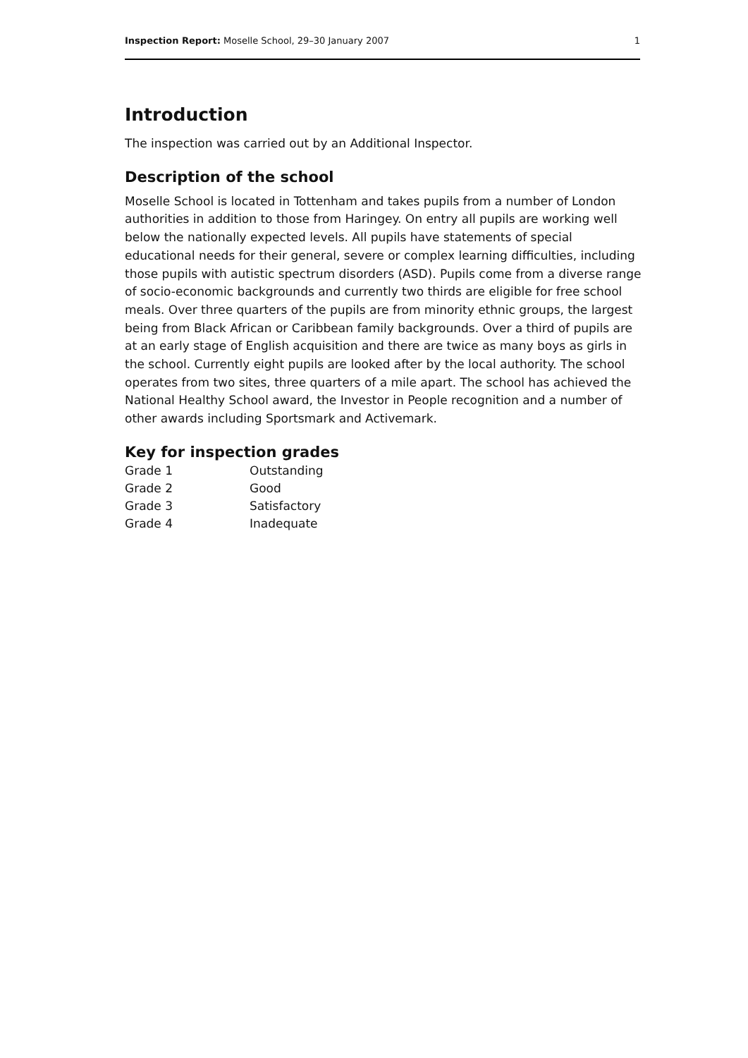Inspection Report: Moselle School, 29–30 January 2007 1
Introduction
The inspection was carried out by an Additional Inspector.
Description of the school
Moselle School is located in Tottenham and takes pupils from a number of London authorities in addition to those from Haringey. On entry all pupils are working well below the nationally expected levels. All pupils have statements of special educational needs for their general, severe or complex learning difficulties, including those pupils with autistic spectrum disorders (ASD). Pupils come from a diverse range of socio-economic backgrounds and currently two thirds are eligible for free school meals. Over three quarters of the pupils are from minority ethnic groups, the largest being from Black African or Caribbean family backgrounds. Over a third of pupils are at an early stage of English acquisition and there are twice as many boys as girls in the school. Currently eight pupils are looked after by the local authority. The school operates from two sites, three quarters of a mile apart. The school has achieved the National Healthy School award, the Investor in People recognition and a number of other awards including Sportsmark and Activemark.
Key for inspection grades
| Grade 1 | Outstanding |
| Grade 2 | Good |
| Grade 3 | Satisfactory |
| Grade 4 | Inadequate |